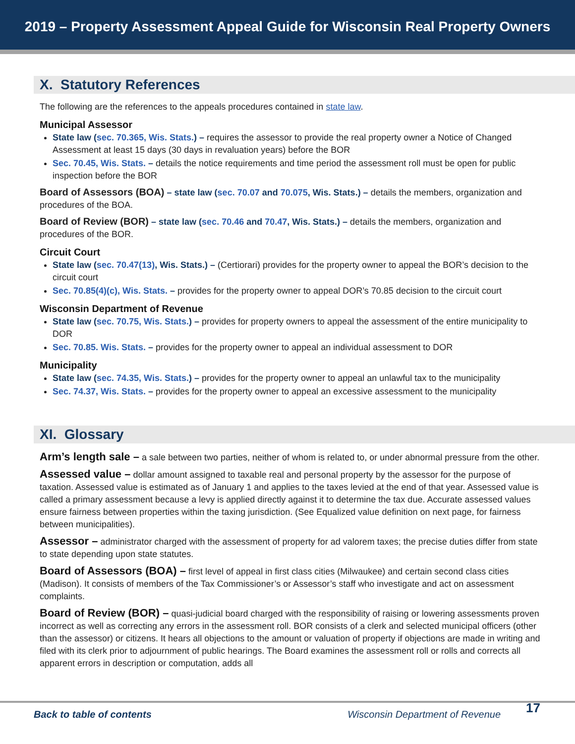2019 – Property Assessment Appeal Guide for Wisconsin Real Property Owners
X. Statutory References
The following are the references to the appeals procedures contained in state law.
Municipal Assessor
State law (sec. 70.365, Wis. Stats.) – requires the assessor to provide the real property owner a Notice of Changed Assessment at least 15 days (30 days in revaluation years) before the BOR
Sec. 70.45, Wis. Stats. – details the notice requirements and time period the assessment roll must be open for public inspection before the BOR
Board of Assessors (BOA) – state law (sec. 70.07 and 70.075, Wis. Stats.) – details the members, organization and procedures of the BOA.
Board of Review (BOR) – state law (sec. 70.46 and 70.47, Wis. Stats.) – details the members, organization and procedures of the BOR.
Circuit Court
State law (sec. 70.47(13), Wis. Stats.) – (Certiorari) provides for the property owner to appeal the BOR’s decision to the circuit court
Sec. 70.85(4)(c), Wis. Stats. – provides for the property owner to appeal DOR’s 70.85 decision to the circuit court
Wisconsin Department of Revenue
State law (sec. 70.75, Wis. Stats.) – provides for property owners to appeal the assessment of the entire municipality to DOR
Sec. 70.85. Wis. Stats. – provides for the property owner to appeal an individual assessment to DOR
Municipality
State law (sec. 74.35, Wis. Stats.) – provides for the property owner to appeal an unlawful tax to the municipality
Sec. 74.37, Wis. Stats. – provides for the property owner to appeal an excessive assessment to the municipality
XI. Glossary
Arm’s length sale – a sale between two parties, neither of whom is related to, or under abnormal pressure from the other.
Assessed value – dollar amount assigned to taxable real and personal property by the assessor for the purpose of taxation. Assessed value is estimated as of January 1 and applies to the taxes levied at the end of that year. Assessed value is called a primary assessment because a levy is applied directly against it to determine the tax due. Accurate assessed values ensure fairness between properties within the taxing jurisdiction. (See Equalized value definition on next page, for fairness between municipalities).
Assessor – administrator charged with the assessment of property for ad valorem taxes; the precise duties differ from state to state depending upon state statutes.
Board of Assessors (BOA) – first level of appeal in first class cities (Milwaukee) and certain second class cities (Madison). It consists of members of the Tax Commissioner’s or Assessor’s staff who investigate and act on assessment complaints.
Board of Review (BOR) – quasi-judicial board charged with the responsibility of raising or lowering assessments proven incorrect as well as correcting any errors in the assessment roll. BOR consists of a clerk and selected municipal officers (other than the assessor) or citizens. It hears all objections to the amount or valuation of property if objections are made in writing and filed with its clerk prior to adjournment of public hearings. The Board examines the assessment roll or rolls and corrects all apparent errors in description or computation, adds all
Back to table of contents Wisconsin Department of Revenue
17